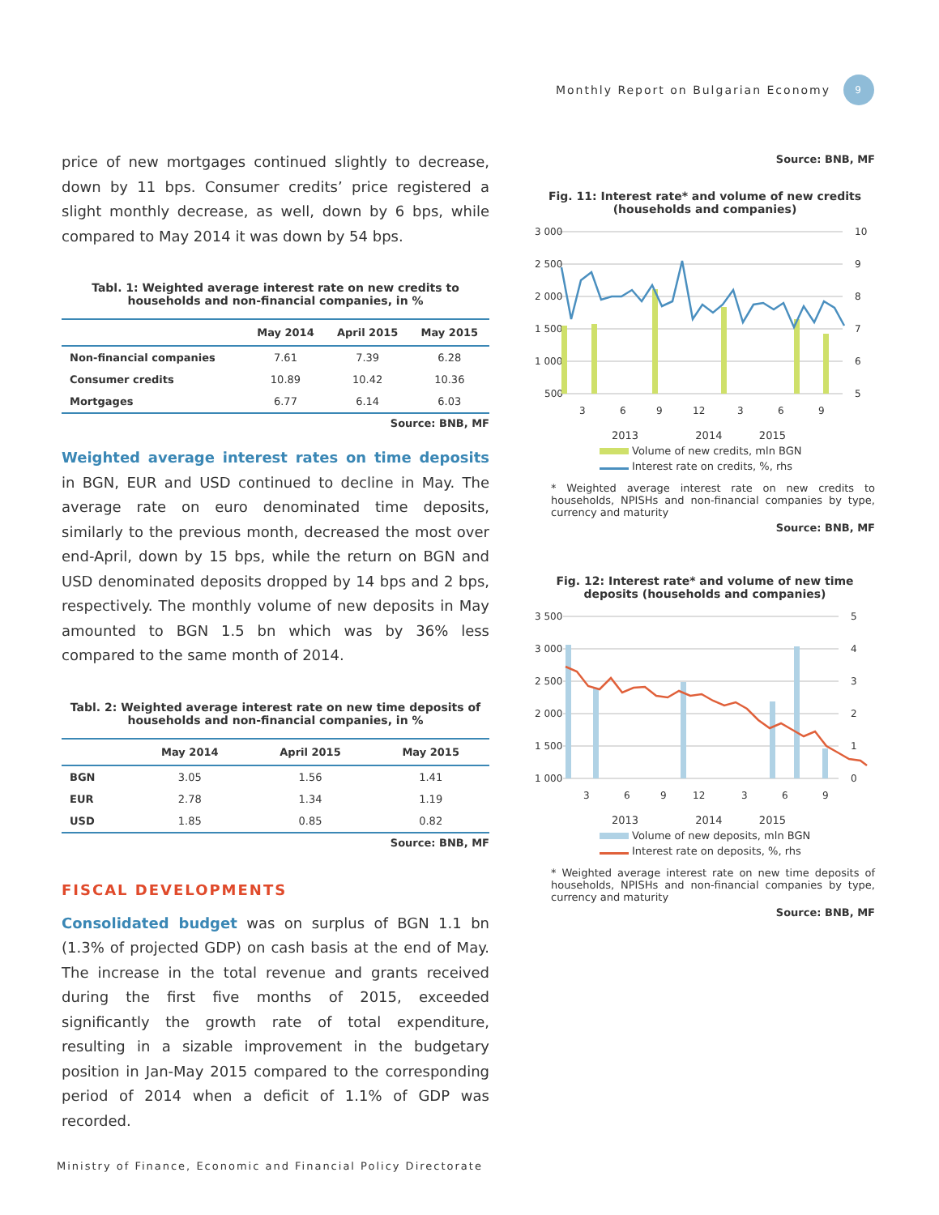Monthly Report on Bulgarian Economy 9
price of new mortgages continued slightly to decrease, down by 11 bps. Consumer credits’ price registered a slight monthly decrease, as well, down by 6 bps, while compared to May 2014 it was down by 54 bps.
Tabl. 1: Weighted average interest rate on new credits to households and non-financial companies, in %
| | May 2014 | April 2015 | May 2015 |
| --- | --- | --- | --- |
| Non-financial companies | 7.61 | 7.39 | 6.28 |
| Consumer credits | 10.89 | 10.42 | 10.36 |
| Mortgages | 6.77 | 6.14 | 6.03 |
Source: BNB, MF
Weighted average interest rates on time deposits in BGN, EUR and USD continued to decline in May. The average rate on euro denominated time deposits, similarly to the previous month, decreased the most over end-April, down by 15 bps, while the return on BGN and USD denominated deposits dropped by 14 bps and 2 bps, respectively. The monthly volume of new deposits in May amounted to BGN 1.5 bn which was by 36% less compared to the same month of 2014.
Tabl. 2: Weighted average interest rate on new time deposits of households and non-financial companies, in %
| | May 2014 | April 2015 | May 2015 |
| --- | --- | --- | --- |
| BGN | 3.05 | 1.56 | 1.41 |
| EUR | 2.78 | 1.34 | 1.19 |
| USD | 1.85 | 0.85 | 0.82 |
Source: BNB, MF
FISCAL DEVELOPMENTS
Consolidated budget was on surplus of BGN 1.1 bn (1.3% of projected GDP) on cash basis at the end of May. The increase in the total revenue and grants received during the first five months of 2015, exceeded significantly the growth rate of total expenditure, resulting in a sizable improvement in the budgetary position in Jan-May 2015 compared to the corresponding period of 2014 when a deficit of 1.1% of GDP was recorded.
Source: BNB, MF
Fig. 11: Interest rate* and volume of new credits (households and companies)
3 000
2 500
2 000
1 500
1 000
500
10
9
8
7
6
5
3
6
9
12
3
6
9
2013 2014 2015
Volume of new credits, mln BGN
Interest rate on credits, %, rhs
* Weighted average interest rate on new credits to households, NPISHs and non-financial companies by type, currency and maturity
Source: BNB, MF
Fig. 12: Interest rate* and volume of new time deposits (households and companies)
3 500
3 000
2 500
2 000
1 500
1 000
5
4
3
2
1
0
3
6
9
12
3
6
9
2013 2014 2015
Volume of new deposits, mln BGN
Interest rate on deposits, %, rhs
* Weighted average interest rate on new time deposits of households, NPISHs and non-financial companies by type, currency and maturity
Source: BNB, MF
Ministry of Finance, Economic and Financial Policy Directorate